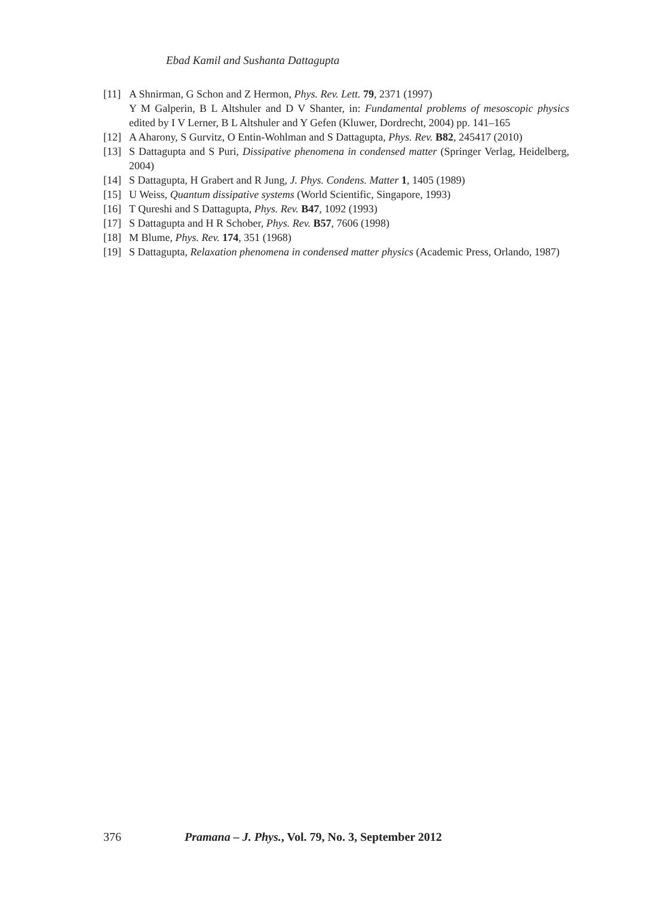Ebad Kamil and Sushanta Dattagupta
[11] A Shnirman, G Schon and Z Hermon, Phys. Rev. Lett. 79, 2371 (1997)
Y M Galperin, B L Altshuler and D V Shanter, in: Fundamental problems of mesoscopic physics edited by I V Lerner, B L Altshuler and Y Gefen (Kluwer, Dordrecht, 2004) pp. 141–165
[12] A Aharony, S Gurvitz, O Entin-Wohlman and S Dattagupta, Phys. Rev. B82, 245417 (2010)
[13] S Dattagupta and S Puri, Dissipative phenomena in condensed matter (Springer Verlag, Heidelberg, 2004)
[14] S Dattagupta, H Grabert and R Jung, J. Phys. Condens. Matter 1, 1405 (1989)
[15] U Weiss, Quantum dissipative systems (World Scientific, Singapore, 1993)
[16] T Qureshi and S Dattagupta, Phys. Rev. B47, 1092 (1993)
[17] S Dattagupta and H R Schober, Phys. Rev. B57, 7606 (1998)
[18] M Blume, Phys. Rev. 174, 351 (1968)
[19] S Dattagupta, Relaxation phenomena in condensed matter physics (Academic Press, Orlando, 1987)
376 Pramana – J. Phys., Vol. 79, No. 3, September 2012